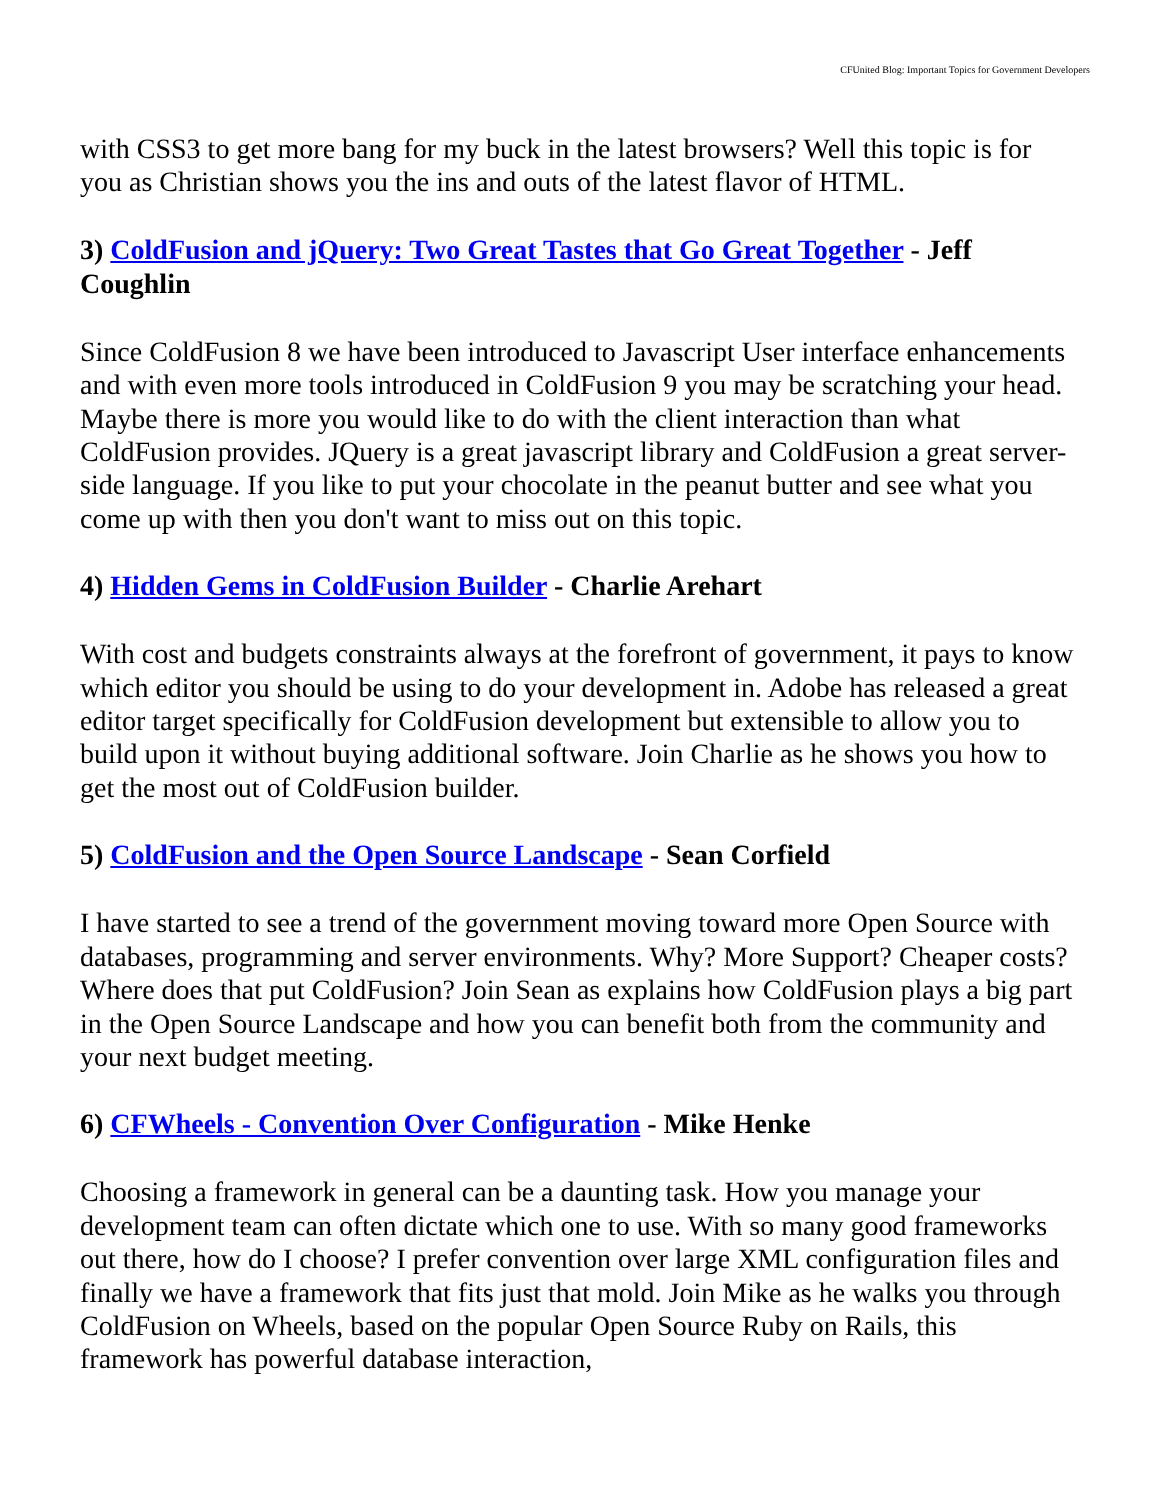CFUnited Blog: Important Topics for Government Developers
with CSS3 to get more bang for my buck in the latest browsers? Well this topic is for you as Christian shows you the ins and outs of the latest flavor of HTML.
3) ColdFusion and jQuery: Two Great Tastes that Go Great Together - Jeff Coughlin
Since ColdFusion 8 we have been introduced to Javascript User interface enhancements and with even more tools introduced in ColdFusion 9 you may be scratching your head. Maybe there is more you would like to do with the client interaction than what ColdFusion provides. JQuery is a great javascript library and ColdFusion a great server-side language. If you like to put your chocolate in the peanut butter and see what you come up with then you don't want to miss out on this topic.
4) Hidden Gems in ColdFusion Builder - Charlie Arehart
With cost and budgets constraints always at the forefront of government, it pays to know which editor you should be using to do your development in. Adobe has released a great editor target specifically for ColdFusion development but extensible to allow you to build upon it without buying additional software. Join Charlie as he shows you how to get the most out of ColdFusion builder.
5) ColdFusion and the Open Source Landscape - Sean Corfield
I have started to see a trend of the government moving toward more Open Source with databases, programming and server environments. Why? More Support? Cheaper costs? Where does that put ColdFusion? Join Sean as explains how ColdFusion plays a big part in the Open Source Landscape and how you can benefit both from the community and your next budget meeting.
6) CFWheels - Convention Over Configuration - Mike Henke
Choosing a framework in general can be a daunting task. How you manage your development team can often dictate which one to use. With so many good frameworks out there, how do I choose? I prefer convention over large XML configuration files and finally we have a framework that fits just that mold. Join Mike as he walks you through ColdFusion on Wheels, based on the popular Open Source Ruby on Rails, this framework has powerful database interaction,